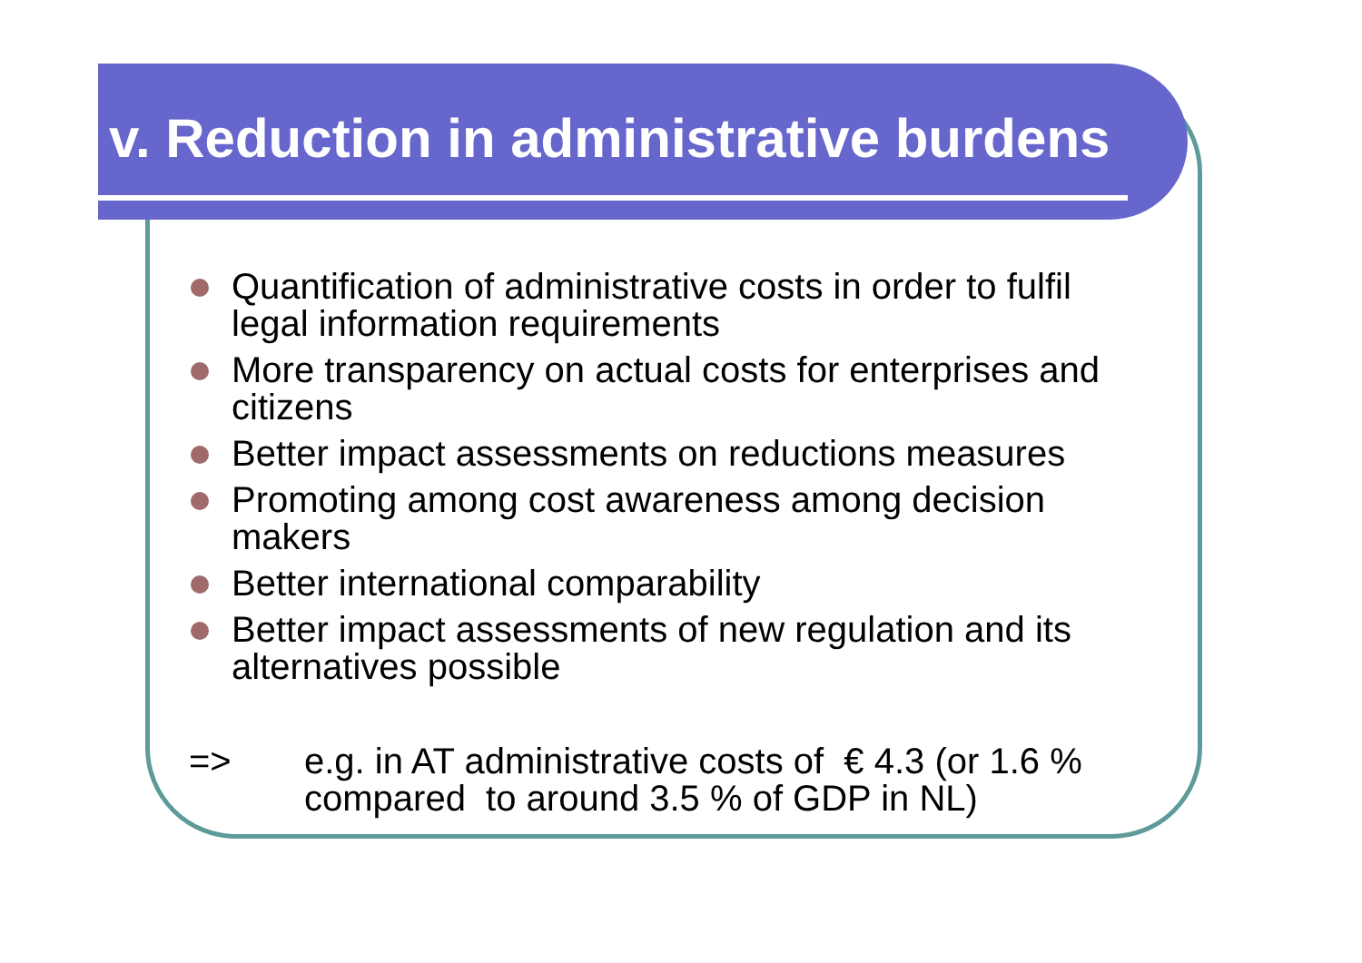v. Reduction in administrative burdens
Quantification of administrative costs in order to fulfil legal information requirements
More transparency on actual costs for enterprises and citizens
Better impact assessments on reductions measures
Promoting among cost awareness among decision makers
Better international comparability
Better impact assessments of new regulation and its alternatives possible
=> e.g. in AT administrative costs of € 4.3 (or 1.6 %
compared to around 3.5 % of GDP in NL)